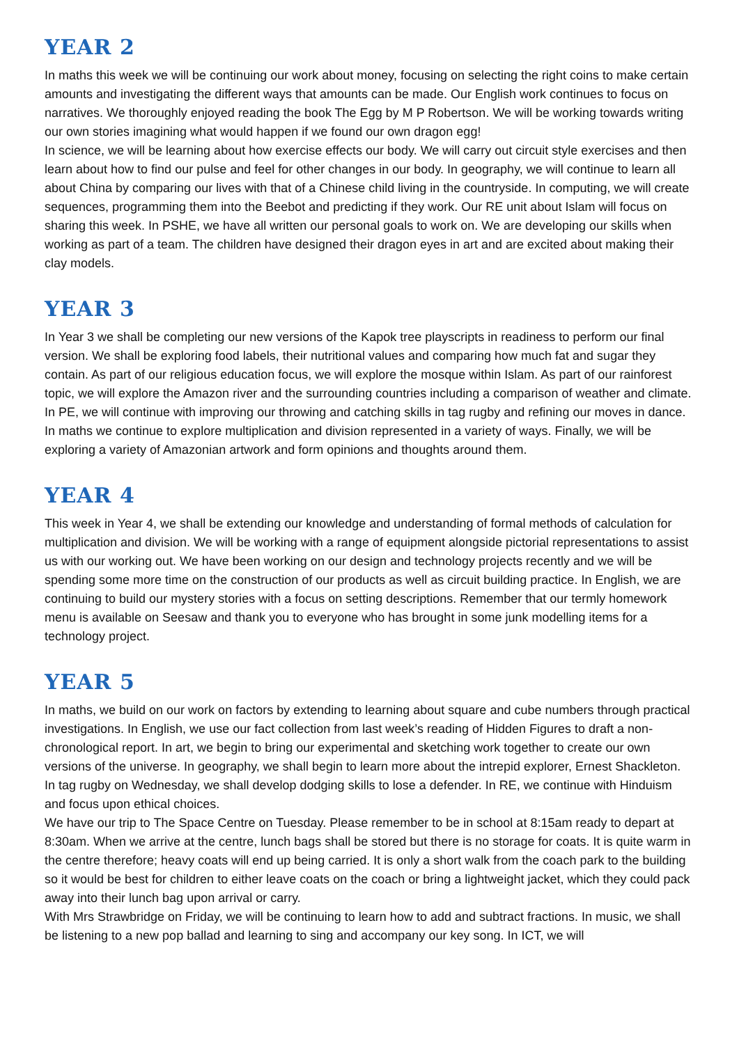YEAR 2
In maths this week we will be continuing our work about money, focusing on selecting the right coins to make certain amounts and investigating the different ways that amounts can be made. Our English work continues to focus on narratives. We thoroughly enjoyed reading the book The Egg by M P Robertson. We will be working towards writing our own stories imagining what would happen if we found our own dragon egg!
In science, we will be learning about how exercise effects our body. We will carry out circuit style exercises and then learn about how to find our pulse and feel for other changes in our body. In geography, we will continue to learn all about China by comparing our lives with that of a Chinese child living in the countryside. In computing, we will create sequences, programming them into the Beebot and predicting if they work. Our RE unit about Islam will focus on sharing this week. In PSHE, we have all written our personal goals to work on. We are developing our skills when working as part of a team. The children have designed their dragon eyes in art and are excited about making their clay models.
YEAR 3
In Year 3 we shall be completing our new versions of the Kapok tree playscripts in readiness to perform our final version. We shall be exploring food labels, their nutritional values and comparing how much fat and sugar they contain. As part of our religious education focus, we will explore the mosque within Islam. As part of our rainforest topic, we will explore the Amazon river and the surrounding countries including a comparison of weather and climate. In PE, we will continue with improving our throwing and catching skills in tag rugby and refining our moves in dance. In maths we continue to explore multiplication and division represented in a variety of ways. Finally, we will be exploring a variety of Amazonian artwork and form opinions and thoughts around them.
YEAR 4
This week in Year 4, we shall be extending our knowledge and understanding of formal methods of calculation for multiplication and division. We will be working with a range of equipment alongside pictorial representations to assist us with our working out. We have been working on our design and technology projects recently and we will be spending some more time on the construction of our products as well as circuit building practice. In English, we are continuing to build our mystery stories with a focus on setting descriptions. Remember that our termly homework menu is available on Seesaw and thank you to everyone who has brought in some junk modelling items for a technology project.
YEAR 5
In maths, we build on our work on factors by extending to learning about square and cube numbers through practical investigations. In English, we use our fact collection from last week’s reading of Hidden Figures to draft a non-chronological report. In art, we begin to bring our experimental and sketching work together to create our own versions of the universe. In geography, we shall begin to learn more about the intrepid explorer, Ernest Shackleton. In tag rugby on Wednesday, we shall develop dodging skills to lose a defender. In RE, we continue with Hinduism and focus upon ethical choices.
We have our trip to The Space Centre on Tuesday. Please remember to be in school at 8:15am ready to depart at 8:30am. When we arrive at the centre, lunch bags shall be stored but there is no storage for coats. It is quite warm in the centre therefore; heavy coats will end up being carried. It is only a short walk from the coach park to the building so it would be best for children to either leave coats on the coach or bring a lightweight jacket, which they could pack away into their lunch bag upon arrival or carry.
With Mrs Strawbridge on Friday, we will be continuing to learn how to add and subtract fractions. In music, we shall be listening to a new pop ballad and learning to sing and accompany our key song. In ICT, we will